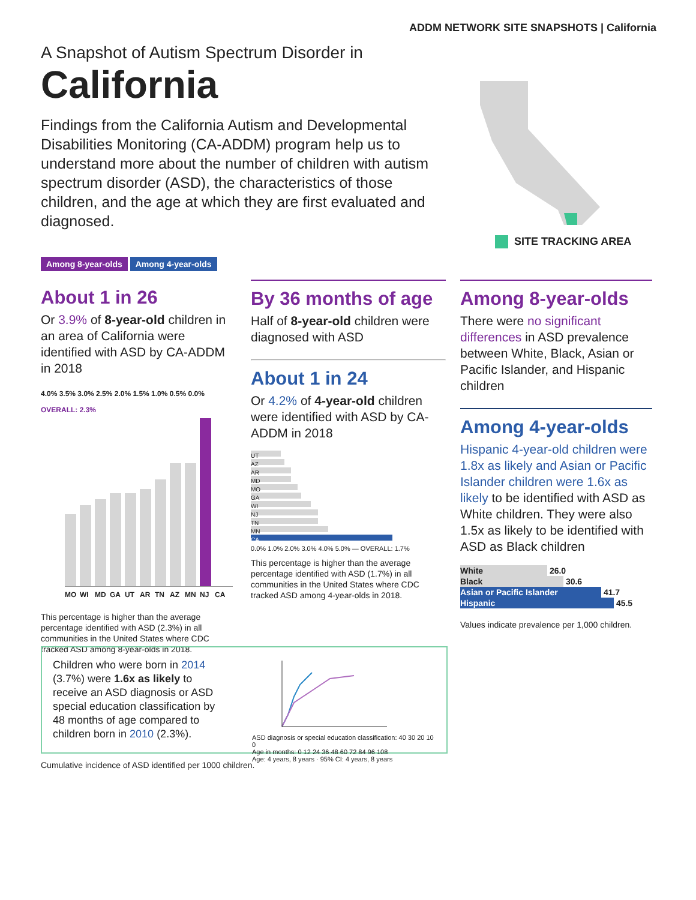ADDM NETWORK SITE SNAPSHOTS | California
A Snapshot of Autism Spectrum Disorder in
California
Findings from the California Autism and Developmental Disabilities Monitoring (CA-ADDM) program help us to understand more about the number of children with autism spectrum disorder (ASD), the characteristics of those children, and the age at which they are first evaluated and diagnosed.
SITE TRACKING AREA
Among 8-year-olds Among 4-year-olds
About 1 in 26
Or 3.9% of 8-year-old children in an area of California were identified with ASD by CA-ADDM in 2018
4.0% 3.5% 3.0% 2.5% 2.0% 1.5% 1.0% 0.5% 0.0% OVERALL: 2.3%
MO WI MD GA UT AR TN AZ MN NJ CA
This percentage is higher than the average percentage identified with ASD (2.3%) in all communities in the United States where CDC tracked ASD among 8-year-olds in 2018.
By 36 months of age
Half of 8-year-old children were diagnosed with ASD
About 1 in 24
Or 4.2% of 4-year-old children were identified with ASD by CA-ADDM in 2018
UT
AZ
AR
MD
MO
GA
WI
NJ
TN
MN
CA
0.0% 1.0% 2.0% 3.0% 4.0% 5.0% — OVERALL: 1.7%
This percentage is higher than the average percentage identified with ASD (1.7%) in all communities in the United States where CDC tracked ASD among 4-year-olds in 2018.
Among 8-year-olds
There were no significant differences in ASD prevalence between White, Black, Asian or Pacific Islander, and Hispanic children
Among 4-year-olds
Hispanic 4-year-old children were 1.8x as likely and Asian or Pacific Islander children were 1.6x as likely to be identified with ASD as White children. They were also 1.5x as likely to be identified with ASD as Black children
White 26.0
Black 30.6
Asian or Pacific Islander 41.7
Hispanic 45.5
Values indicate prevalence per 1,000 children.
Children who were born in 2014 (3.7%) were 1.6x as likely to receive an ASD diagnosis or ASD special education classification by 48 months of age compared to children born in 2010 (2.3%).
ASD diagnosis or special education classification: 40 30 20 10 0
Age in months: 0 12 24 36 48 60 72 84 96 108
Age: 4 years, 8 years · 95% CI: 4 years, 8 years
Cumulative incidence of ASD identified per 1000 children.